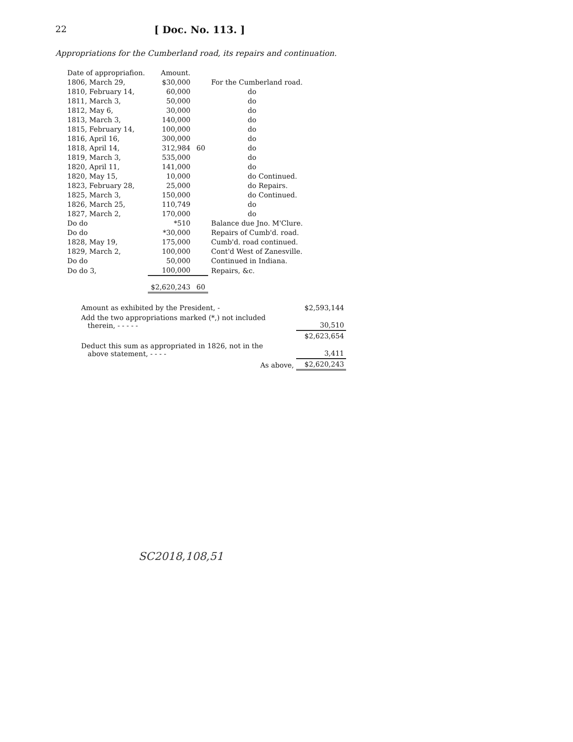22 [ Doc. No. 113. ]
Appropriations for the Cumberland road, its repairs and continuation.
| Date of appropriafion. | Amount. | | |
| --- | --- | --- | --- |
| 1806, March 29, | $30,000 | | For the Cumberland road. |
| 1810, February 14, | 60,000 | | do |
| 1811, March 3, | 50,000 | | do |
| 1812, May 6, | 30,000 | | do |
| 1813, March 3, | 140,000 | | do |
| 1815, February 14, | 100,000 | | do |
| 1816, April 16, | 300,000 | | do |
| 1818, April 14, | 312,984 | 60 | do |
| 1819, March 3, | 535,000 | | do |
| 1820, April 11, | 141,000 | | do |
| 1820, May 15, | 10,000 | | do Continued. |
| 1823, February 28, | 25,000 | | do Repairs. |
| 1825, March 3, | 150,000 | | do Continued. |
| 1826, March 25, | 110,749 | | do |
| 1827, March 2, | 170,000 | | do |
| Do do | *510 | | Balance due Jno. M'Clure. |
| Do do | *30,000 | | Repairs of Cumb'd. road. |
| 1828, May 19, | 175,000 | | Cumb'd. road continued. |
| 1829, March 2, | 100,000 | | Cont'd West of Zanesville. |
| Do do | 50,000 | | Continued in Indiana. |
| Do do 3, | 100,000 | | Repairs, &c. |
| | $2,620,243 | 60 | |
| Amount as exhibited by the President, - | $2,593,144 |
| Add the two appropriations marked (*,) not included therein, - - - - - | 30,510 |
| | $2,623,654 |
| Deduct this sum as appropriated in 1826, not in the above statement, - - - - | 3,411 |
| As above, | $2,620,243 |
SC2018,108,51